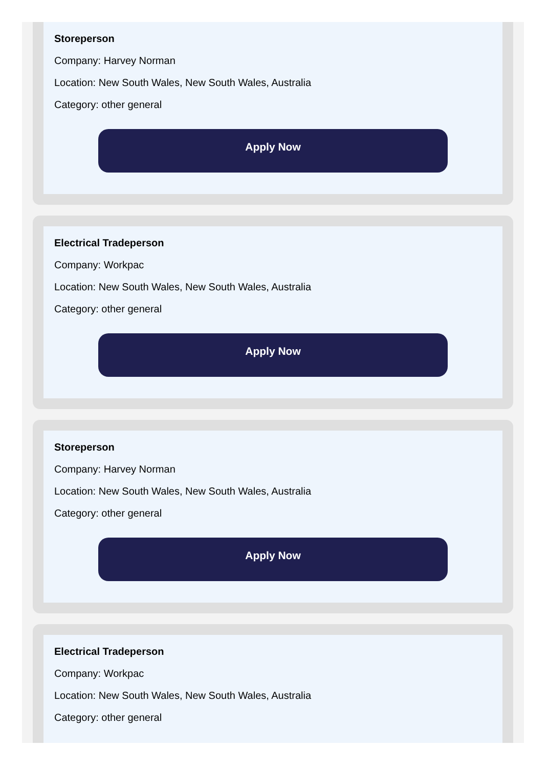Storeperson
Company: Harvey Norman
Location: New South Wales, New South Wales, Australia
Category: other general
Apply Now
Electrical Tradeperson
Company: Workpac
Location: New South Wales, New South Wales, Australia
Category: other general
Apply Now
Storeperson
Company: Harvey Norman
Location: New South Wales, New South Wales, Australia
Category: other general
Apply Now
Electrical Tradeperson
Company: Workpac
Location: New South Wales, New South Wales, Australia
Category: other general